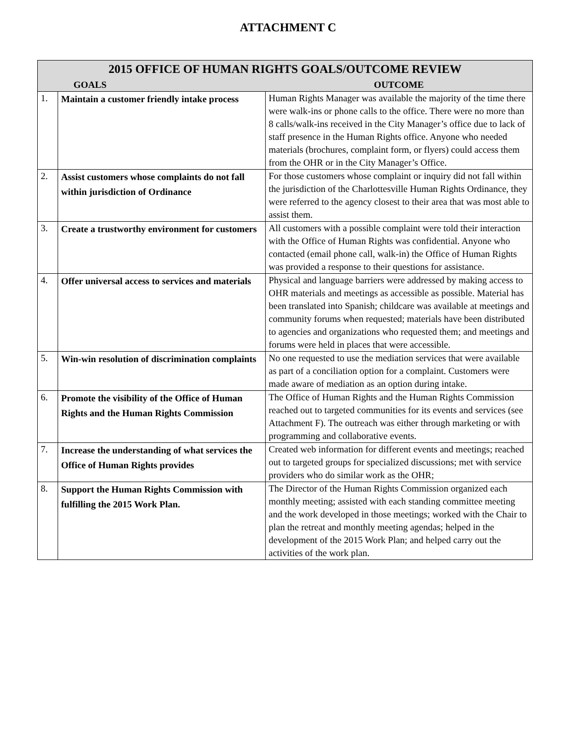ATTACHMENT C
| 2015 OFFICE OF HUMAN RIGHTS GOALS/OUTCOME REVIEW | | |
| --- | --- | --- |
| GOALS | | OUTCOME |
| 1. | Maintain a customer friendly intake process | Human Rights Manager was available the majority of the time there were walk-ins or phone calls to the office. There were no more than 8 calls/walk-ins received in the City Manager’s office due to lack of staff presence in the Human Rights office. Anyone who needed materials (brochures, complaint form, or flyers) could access them from the OHR or in the City Manager’s Office. |
| 2. | Assist customers whose complaints do not fall within jurisdiction of Ordinance | For those customers whose complaint or inquiry did not fall within the jurisdiction of the Charlottesville Human Rights Ordinance, they were referred to the agency closest to their area that was most able to assist them. |
| 3. | Create a trustworthy environment for customers | All customers with a possible complaint were told their interaction with the Office of Human Rights was confidential. Anyone who contacted (email phone call, walk-in) the Office of Human Rights was provided a response to their questions for assistance. |
| 4. | Offer universal access to services and materials | Physical and language barriers were addressed by making access to OHR materials and meetings as accessible as possible. Material has been translated into Spanish; childcare was available at meetings and community forums when requested; materials have been distributed to agencies and organizations who requested them; and meetings and forums were held in places that were accessible. |
| 5. | Win-win resolution of discrimination complaints | No one requested to use the mediation services that were available as part of a conciliation option for a complaint. Customers were made aware of mediation as an option during intake. |
| 6. | Promote the visibility of the Office of Human Rights and the Human Rights Commission | The Office of Human Rights and the Human Rights Commission reached out to targeted communities for its events and services (see Attachment F). The outreach was either through marketing or with programming and collaborative events. |
| 7. | Increase the understanding of what services the Office of Human Rights provides | Created web information for different events and meetings; reached out to targeted groups for specialized discussions; met with service providers who do similar work as the OHR; |
| 8. | Support the Human Rights Commission with fulfilling the 2015 Work Plan. | The Director of the Human Rights Commission organized each monthly meeting; assisted with each standing committee meeting and the work developed in those meetings; worked with the Chair to plan the retreat and monthly meeting agendas; helped in the development of the 2015 Work Plan; and helped carry out the activities of the work plan. |